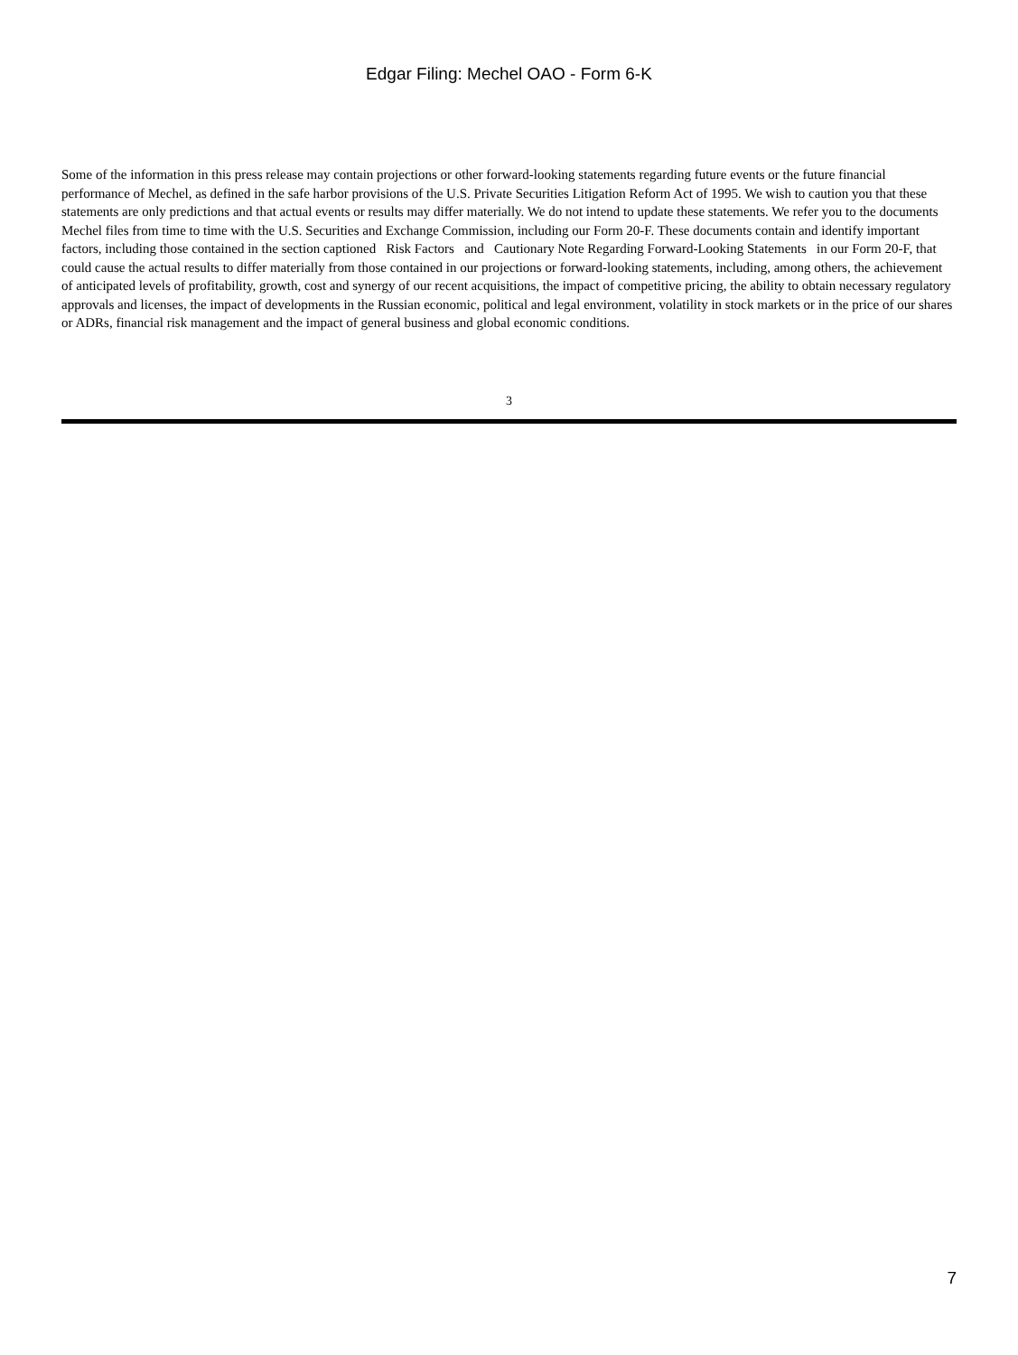Edgar Filing: Mechel OAO - Form 6-K
Some of the information in this press release may contain projections or other forward-looking statements regarding future events or the future financial performance of Mechel, as defined in the safe harbor provisions of the U.S. Private Securities Litigation Reform Act of 1995. We wish to caution you that these statements are only predictions and that actual events or results may differ materially. We do not intend to update these statements. We refer you to the documents Mechel files from time to time with the U.S. Securities and Exchange Commission, including our Form 20-F. These documents contain and identify important factors, including those contained in the section captioned Risk Factors and Cautionary Note Regarding Forward-Looking Statements in our Form 20-F, that could cause the actual results to differ materially from those contained in our projections or forward-looking statements, including, among others, the achievement of anticipated levels of profitability, growth, cost and synergy of our recent acquisitions, the impact of competitive pricing, the ability to obtain necessary regulatory approvals and licenses, the impact of developments in the Russian economic, political and legal environment, volatility in stock markets or in the price of our shares or ADRs, financial risk management and the impact of general business and global economic conditions.
3
7